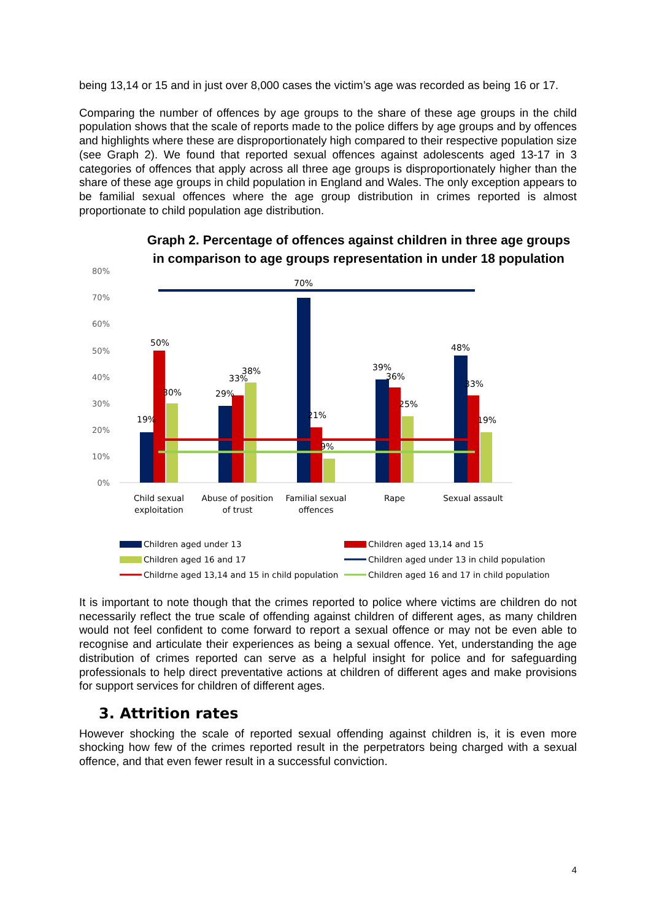being 13,14 or 15 and in just over 8,000 cases the victim’s age was recorded as being 16 or 17.
Comparing the number of offences by age groups to the share of these age groups in the child population shows that the scale of reports made to the police differs by age groups and by offences and highlights where these are disproportionately high compared to their respective population size (see Graph 2). We found that reported sexual offences against adolescents aged 13-17 in 3 categories of offences that apply across all three age groups is disproportionately higher than the share of these age groups in child population in England and Wales. The only exception appears to be familial sexual offences where the age group distribution in crimes reported is almost proportionate to child population age distribution.
Graph 2. Percentage of offences against children in three age groups in comparison to age groups representation in under 18 population
80%
70%
60%
50%
40%
30%
20%
10%
0%
19%
50%
30%
29%
33%
38%
70%
21%
9%
39%
36%
25%
48%
33%
19%
Child sexual
exploitation
Abuse of position
of trust
Familial sexual
offences
Rape
Sexual assault
Children aged under 13
Children aged 13,14 and 15
Children aged 16 and 17
Children aged under 13 in child population
Childrne aged 13,14 and 15 in child population
Children aged 16 and 17 in child population
It is important to note though that the crimes reported to police where victims are children do not necessarily reflect the true scale of offending against children of different ages, as many children would not feel confident to come forward to report a sexual offence or may not be even able to recognise and articulate their experiences as being a sexual offence. Yet, understanding the age distribution of crimes reported can serve as a helpful insight for police and for safeguarding professionals to help direct preventative actions at children of different ages and make provisions for support services for children of different ages.
3. Attrition rates
However shocking the scale of reported sexual offending against children is, it is even more shocking how few of the crimes reported result in the perpetrators being charged with a sexual offence, and that even fewer result in a successful conviction.
4